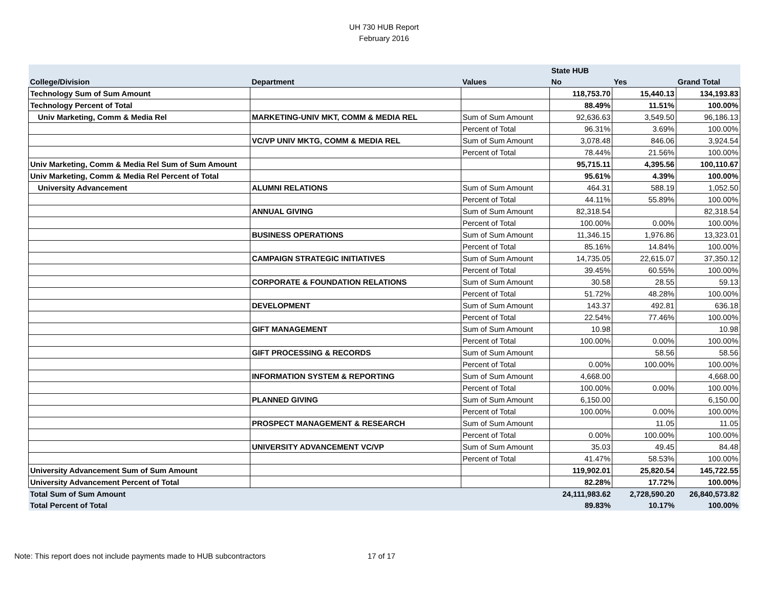UH 730 HUB Report
February 2016
| | | | State HUB | | |
| --- | --- | --- | --- | --- | --- |
| College/Division | Department | Values | No | Yes | Grand Total |
| Technology Sum of Sum Amount | | | 118,753.70 | 15,440.13 | 134,193.83 |
| Technology Percent of Total | | | 88.49% | 11.51% | 100.00% |
| Univ Marketing, Comm & Media Rel | MARKETING-UNIV MKT, COMM & MEDIA REL | Sum of Sum Amount | 92,636.63 | 3,549.50 | 96,186.13 |
| | | Percent of Total | 96.31% | 3.69% | 100.00% |
| | VC/VP UNIV MKTG, COMM & MEDIA REL | Sum of Sum Amount | 3,078.48 | 846.06 | 3,924.54 |
| | | Percent of Total | 78.44% | 21.56% | 100.00% |
| Univ Marketing, Comm & Media Rel Sum of Sum Amount | | | 95,715.11 | 4,395.56 | 100,110.67 |
| Univ Marketing, Comm & Media Rel Percent of Total | | | 95.61% | 4.39% | 100.00% |
| University Advancement | ALUMNI RELATIONS | Sum of Sum Amount | 464.31 | 588.19 | 1,052.50 |
| | | Percent of Total | 44.11% | 55.89% | 100.00% |
| | ANNUAL GIVING | Sum of Sum Amount | 82,318.54 | | 82,318.54 |
| | | Percent of Total | 100.00% | 0.00% | 100.00% |
| | BUSINESS OPERATIONS | Sum of Sum Amount | 11,346.15 | 1,976.86 | 13,323.01 |
| | | Percent of Total | 85.16% | 14.84% | 100.00% |
| | CAMPAIGN STRATEGIC INITIATIVES | Sum of Sum Amount | 14,735.05 | 22,615.07 | 37,350.12 |
| | | Percent of Total | 39.45% | 60.55% | 100.00% |
| | CORPORATE & FOUNDATION RELATIONS | Sum of Sum Amount | 30.58 | 28.55 | 59.13 |
| | | Percent of Total | 51.72% | 48.28% | 100.00% |
| | DEVELOPMENT | Sum of Sum Amount | 143.37 | 492.81 | 636.18 |
| | | Percent of Total | 22.54% | 77.46% | 100.00% |
| | GIFT MANAGEMENT | Sum of Sum Amount | 10.98 | | 10.98 |
| | | Percent of Total | 100.00% | 0.00% | 100.00% |
| | GIFT PROCESSING & RECORDS | Sum of Sum Amount | | 58.56 | 58.56 |
| | | Percent of Total | 0.00% | 100.00% | 100.00% |
| | INFORMATION SYSTEM & REPORTING | Sum of Sum Amount | 4,668.00 | | 4,668.00 |
| | | Percent of Total | 100.00% | 0.00% | 100.00% |
| | PLANNED GIVING | Sum of Sum Amount | 6,150.00 | | 6,150.00 |
| | | Percent of Total | 100.00% | 0.00% | 100.00% |
| | PROSPECT MANAGEMENT & RESEARCH | Sum of Sum Amount | | 11.05 | 11.05 |
| | | Percent of Total | 0.00% | 100.00% | 100.00% |
| | UNIVERSITY ADVANCEMENT VC/VP | Sum of Sum Amount | 35.03 | 49.45 | 84.48 |
| | | Percent of Total | 41.47% | 58.53% | 100.00% |
| University Advancement Sum of Sum Amount | | | 119,902.01 | 25,820.54 | 145,722.55 |
| University Advancement Percent of Total | | | 82.28% | 17.72% | 100.00% |
| Total Sum of Sum Amount | | | 24,111,983.62 | 2,728,590.20 | 26,840,573.82 |
| Total Percent of Total | | | 89.83% | 10.17% | 100.00% |
Note: This report does not include payments made to HUB subcontractors 17 of 17